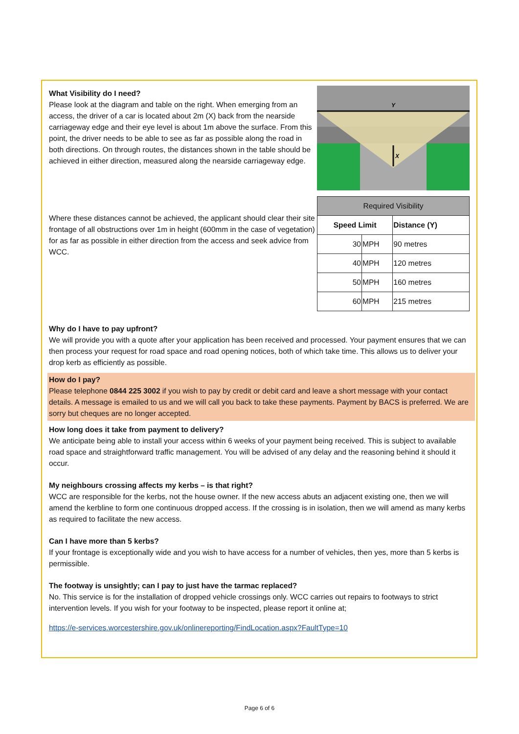What Visibility do I need?
Please look at the diagram and table on the right. When emerging from an access, the driver of a car is located about 2m (X) back from the nearside carriageway edge and their eye level is about 1m above the surface. From this point, the driver needs to be able to see as far as possible along the road in both directions. On through routes, the distances shown in the table should be achieved in either direction, measured along the nearside carriageway edge.
Where these distances cannot be achieved, the applicant should clear their site frontage of all obstructions over 1m in height (600mm in the case of vegetation) for as far as possible in either direction from the access and seek advice from WCC.
Y
X
| Required Visibility | | |
| Speed Limit | | Distance (Y) |
| 30 | MPH | 90 metres |
| 40 | MPH | 120 metres |
| 50 | MPH | 160 metres |
| 60 | MPH | 215 metres |
Why do I have to pay upfront?
We will provide you with a quote after your application has been received and processed. Your payment ensures that we can then process your request for road space and road opening notices, both of which take time. This allows us to deliver your drop kerb as efficiently as possible.
How do I pay?
Please telephone 0844 225 3002 if you wish to pay by credit or debit card and leave a short message with your contact details. A message is emailed to us and we will call you back to take these payments. Payment by BACS is preferred. We are sorry but cheques are no longer accepted.
How long does it take from payment to delivery?
We anticipate being able to install your access within 6 weeks of your payment being received. This is subject to available road space and straightforward traffic management. You will be advised of any delay and the reasoning behind it should it occur.
My neighbours crossing affects my kerbs – is that right?
WCC are responsible for the kerbs, not the house owner. If the new access abuts an adjacent existing one, then we will amend the kerbline to form one continuous dropped access. If the crossing is in isolation, then we will amend as many kerbs as required to facilitate the new access.
Can I have more than 5 kerbs?
If your frontage is exceptionally wide and you wish to have access for a number of vehicles, then yes, more than 5 kerbs is permissible.
The footway is unsightly; can I pay to just have the tarmac replaced?
No. This service is for the installation of dropped vehicle crossings only. WCC carries out repairs to footways to strict intervention levels. If you wish for your footway to be inspected, please report it online at;
https://e-services.worcestershire.gov.uk/onlinereporting/FindLocation.aspx?FaultType=10
Page 6 of 6